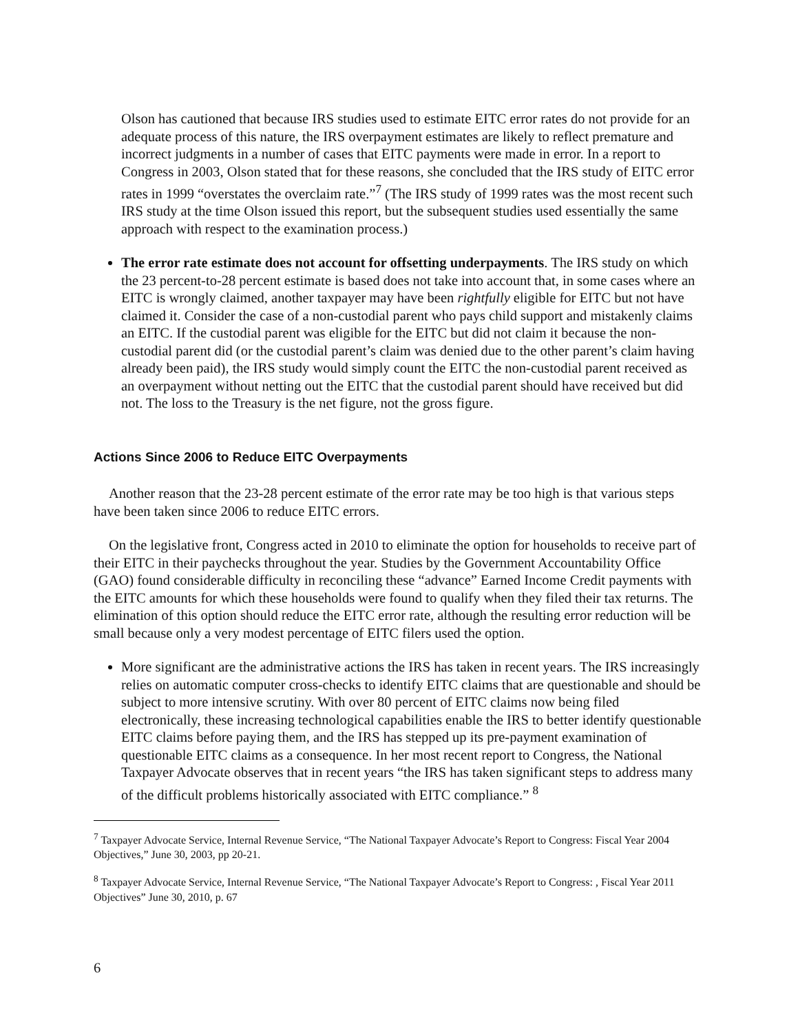Olson has cautioned that because IRS studies used to estimate EITC error rates do not provide for an adequate process of this nature, the IRS overpayment estimates are likely to reflect premature and incorrect judgments in a number of cases that EITC payments were made in error. In a report to Congress in 2003, Olson stated that for these reasons, she concluded that the IRS study of EITC error rates in 1999 “overstates the overclaim rate.”<sup>7</sup> (The IRS study of 1999 rates was the most recent such IRS study at the time Olson issued this report, but the subsequent studies used essentially the same approach with respect to the examination process.)
The error rate estimate does not account for offsetting underpayments. The IRS study on which the 23 percent-to-28 percent estimate is based does not take into account that, in some cases where an EITC is wrongly claimed, another taxpayer may have been rightfully eligible for EITC but not have claimed it. Consider the case of a non-custodial parent who pays child support and mistakenly claims an EITC. If the custodial parent was eligible for the EITC but did not claim it because the non-custodial parent did (or the custodial parent’s claim was denied due to the other parent’s claim having already been paid), the IRS study would simply count the EITC the non-custodial parent received as an overpayment without netting out the EITC that the custodial parent should have received but did not. The loss to the Treasury is the net figure, not the gross figure.
Actions Since 2006 to Reduce EITC Overpayments
Another reason that the 23-28 percent estimate of the error rate may be too high is that various steps have been taken since 2006 to reduce EITC errors.
On the legislative front, Congress acted in 2010 to eliminate the option for households to receive part of their EITC in their paychecks throughout the year. Studies by the Government Accountability Office (GAO) found considerable difficulty in reconciling these “advance” Earned Income Credit payments with the EITC amounts for which these households were found to qualify when they filed their tax returns. The elimination of this option should reduce the EITC error rate, although the resulting error reduction will be small because only a very modest percentage of EITC filers used the option.
More significant are the administrative actions the IRS has taken in recent years. The IRS increasingly relies on automatic computer cross-checks to identify EITC claims that are questionable and should be subject to more intensive scrutiny. With over 80 percent of EITC claims now being filed electronically, these increasing technological capabilities enable the IRS to better identify questionable EITC claims before paying them, and the IRS has stepped up its pre-payment examination of questionable EITC claims as a consequence. In her most recent report to Congress, the National Taxpayer Advocate observes that in recent years “the IRS has taken significant steps to address many of the difficult problems historically associated with EITC compliance.” <sup>8</sup>
<sup>7</sup> Taxpayer Advocate Service, Internal Revenue Service, “The National Taxpayer Advocate’s Report to Congress: Fiscal Year 2004 Objectives,” June 30, 2003, pp 20-21.
<sup>8</sup> Taxpayer Advocate Service, Internal Revenue Service, “The National Taxpayer Advocate’s Report to Congress: , Fiscal Year 2011 Objectives” June 30, 2010, p. 67
6